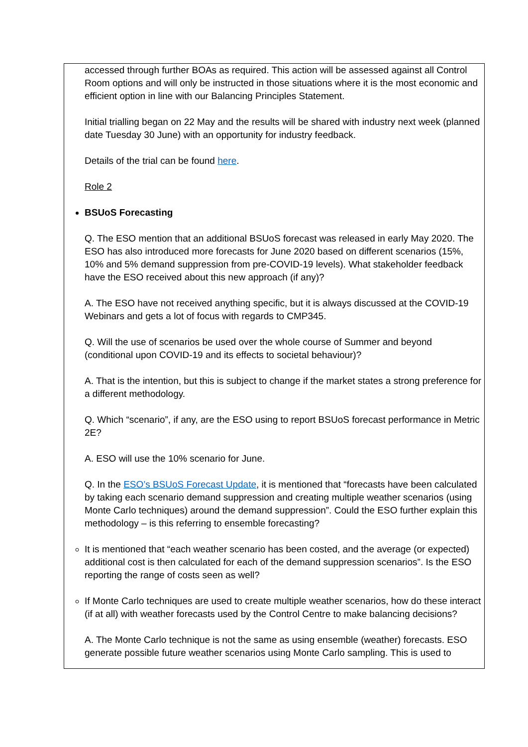accessed through further BOAs as required. This action will be assessed against all Control Room options and will only be instructed in those situations where it is the most economic and efficient option in line with our Balancing Principles Statement.
Initial trialling began on 22 May and the results will be shared with industry next week (planned date Tuesday 30 June) with an opportunity for industry feedback.
Details of the trial can be found here.
Role 2
BSUoS Forecasting
Q. The ESO mention that an additional BSUoS forecast was released in early May 2020. The ESO has also introduced more forecasts for June 2020 based on different scenarios (15%, 10% and 5% demand suppression from pre-COVID-19 levels). What stakeholder feedback have the ESO received about this new approach (if any)?
A. The ESO have not received anything specific, but it is always discussed at the COVID-19 Webinars and gets a lot of focus with regards to CMP345.
Q. Will the use of scenarios be used over the whole course of Summer and beyond (conditional upon COVID-19 and its effects to societal behaviour)?
A. That is the intention, but this is subject to change if the market states a strong preference for a different methodology.
Q. Which “scenario”, if any, are the ESO using to report BSUoS forecast performance in Metric 2E?
A. ESO will use the 10% scenario for June.
Q. In the ESO’s BSUoS Forecast Update, it is mentioned that “forecasts have been calculated by taking each scenario demand suppression and creating multiple weather scenarios (using Monte Carlo techniques) around the demand suppression”. Could the ESO further explain this methodology – is this referring to ensemble forecasting?
It is mentioned that “each weather scenario has been costed, and the average (or expected) additional cost is then calculated for each of the demand suppression scenarios”. Is the ESO reporting the range of costs seen as well?
If Monte Carlo techniques are used to create multiple weather scenarios, how do these interact (if at all) with weather forecasts used by the Control Centre to make balancing decisions?
A. The Monte Carlo technique is not the same as using ensemble (weather) forecasts. ESO generate possible future weather scenarios using Monte Carlo sampling. This is used to